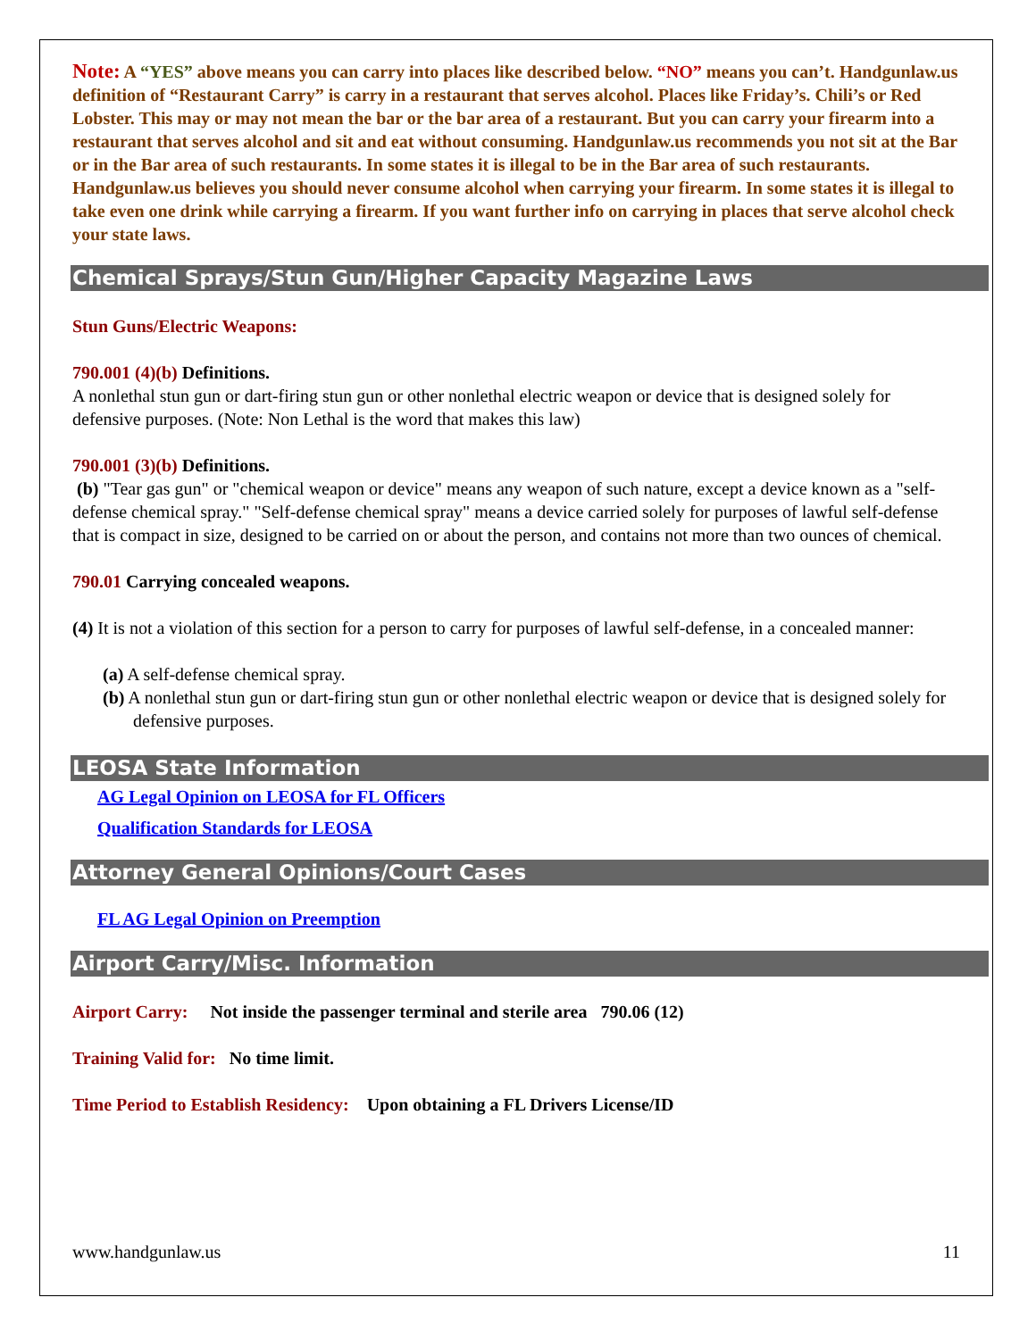Note: A “YES” above means you can carry into places like described below. “NO” means you can’t. Handgunlaw.us definition of “Restaurant Carry” is carry in a restaurant that serves alcohol. Places like Friday’s. Chili’s or Red Lobster. This may or may not mean the bar or the bar area of a restaurant. But you can carry your firearm into a restaurant that serves alcohol and sit and eat without consuming. Handgunlaw.us recommends you not sit at the Bar or in the Bar area of such restaurants. In some states it is illegal to be in the Bar area of such restaurants. Handgunlaw.us believes you should never consume alcohol when carrying your firearm. In some states it is illegal to take even one drink while carrying a firearm. If you want further info on carrying in places that serve alcohol check your state laws.
Chemical Sprays/Stun Gun/Higher Capacity Magazine Laws
Stun Guns/Electric Weapons:
790.001 (4)(b) Definitions.
A nonlethal stun gun or dart-firing stun gun or other nonlethal electric weapon or device that is designed solely for defensive purposes. (Note: Non Lethal is the word that makes this law)
790.001 (3)(b) Definitions.
(b) "Tear gas gun" or "chemical weapon or device" means any weapon of such nature, except a device known as a "self-defense chemical spray." "Self-defense chemical spray" means a device carried solely for purposes of lawful self-defense that is compact in size, designed to be carried on or about the person, and contains not more than two ounces of chemical.
790.01 Carrying concealed weapons.
(4) It is not a violation of this section for a person to carry for purposes of lawful self-defense, in a concealed manner:
(a) A self-defense chemical spray.
(b) A nonlethal stun gun or dart-firing stun gun or other nonlethal electric weapon or device that is designed solely for defensive purposes.
LEOSA State Information
AG Legal Opinion on LEOSA for FL Officers
Qualification Standards for LEOSA
Attorney General Opinions/Court Cases
FL AG Legal Opinion on Preemption
Airport Carry/Misc. Information
Airport Carry: Not inside the passenger terminal and sterile area 790.06 (12)
Training Valid for: No time limit.
Time Period to Establish Residency: Upon obtaining a FL Drivers License/ID
www.handgunlaw.us 11